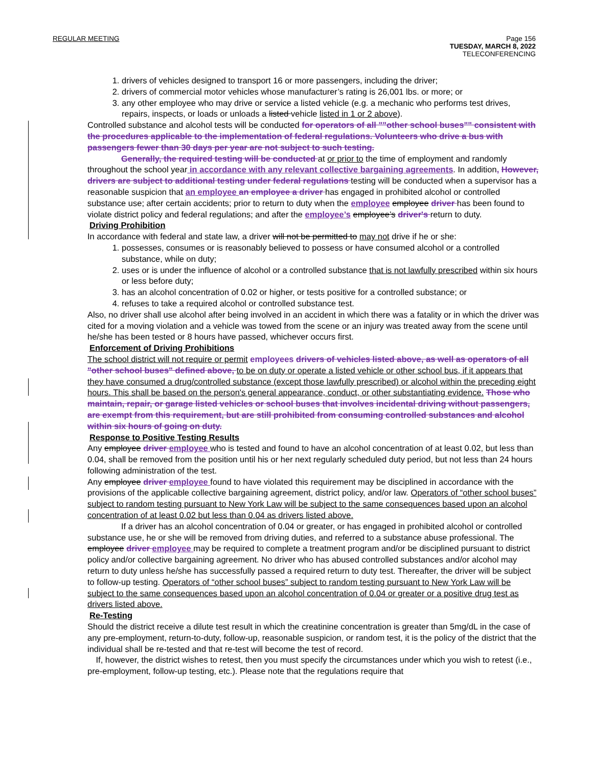REGULAR MEETING Page 156
TUESDAY, MARCH 8, 2022
TELECONFERENCING
1. drivers of vehicles designed to transport 16 or more passengers, including the driver;
2. drivers of commercial motor vehicles whose manufacturer’s rating is 26,001 lbs. or more; or
3. any other employee who may drive or service a listed vehicle (e.g. a mechanic who performs test drives, repairs, inspects, or loads or unloads a listed vehicle listed in 1 or 2 above).
Controlled substance and alcohol tests will be conducted for operators of all ""other school buses"" consistent with the procedures applicable to the implementation of federal regulations. Volunteers who drive a bus with passengers fewer than 30 days per year are not subject to such testing.
    Generally, the required testing will be conducted at or prior to the time of employment and randomly throughout the school year in accordance with any relevant collective bargaining agreements. In addition, However, drivers are subject to additional testing under federal regulations testing will be conducted when a supervisor has a reasonable suspicion that an employee an employee a driver has engaged in prohibited alcohol or controlled substance use; after certain accidents; prior to return to duty when the employee employee driver has been found to violate district policy and federal regulations; and after the employee’s employee’s driver's return to duty.
Driving Prohibition
In accordance with federal and state law, a driver will not be permitted to may not drive if he or she:
1. possesses, consumes or is reasonably believed to possess or have consumed alcohol or a controlled substance, while on duty;
2. uses or is under the influence of alcohol or a controlled substance that is not lawfully prescribed within six hours or less before duty;
3. has an alcohol concentration of 0.02 or higher, or tests positive for a controlled substance; or
4. refuses to take a required alcohol or controlled substance test.
Also, no driver shall use alcohol after being involved in an accident in which there was a fatality or in which the driver was cited for a moving violation and a vehicle was towed from the scene or an injury was treated away from the scene until he/she has been tested or 8 hours have passed, whichever occurs first.
Enforcement of Driving Prohibitions
The school district will not require or permit employees drivers of vehicles listed above, as well as operators of all "other school buses" defined above, to be on duty or operate a listed vehicle or other school bus, if it appears that they have consumed a drug/controlled substance (except those lawfully prescribed) or alcohol within the preceding eight hours. This shall be based on the person's general appearance, conduct, or other substantiating evidence. Those who maintain, repair, or garage listed vehicles or school buses that involves incidental driving without passengers, are exempt from this requirement, but are still prohibited from consuming controlled substances and alcohol within six hours of going on duty.
Response to Positive Testing Results
Any employee driver employee who is tested and found to have an alcohol concentration of at least 0.02, but less than 0.04, shall be removed from the position until his or her next regularly scheduled duty period, but not less than 24 hours following administration of the test.
Any employee driver employee found to have violated this requirement may be disciplined in accordance with the provisions of the applicable collective bargaining agreement, district policy, and/or law. Operators of “other school buses” subject to random testing pursuant to New York Law will be subject to the same consequences based upon an alcohol concentration of at least 0.02 but less than 0.04 as drivers listed above.
    If a driver has an alcohol concentration of 0.04 or greater, or has engaged in prohibited alcohol or controlled substance use, he or she will be removed from driving duties, and referred to a substance abuse professional. The employee driver employee may be required to complete a treatment program and/or be disciplined pursuant to district policy and/or collective bargaining agreement. No driver who has abused controlled substances and/or alcohol may return to duty unless he/she has successfully passed a required return to duty test. Thereafter, the driver will be subject to follow-up testing. Operators of “other school buses” subject to random testing pursuant to New York Law will be subject to the same consequences based upon an alcohol concentration of 0.04 or greater or a positive drug test as drivers listed above.
Re-Testing
Should the district receive a dilute test result in which the creatinine concentration is greater than 5mg/dL in the case of any pre-employment, return-to-duty, follow-up, reasonable suspicion, or random test, it is the policy of the district that the individual shall be re-tested and that re-test will become the test of record.
 If, however, the district wishes to retest, then you must specify the circumstances under which you wish to retest (i.e., pre-employment, follow-up testing, etc.). Please note that the regulations require that